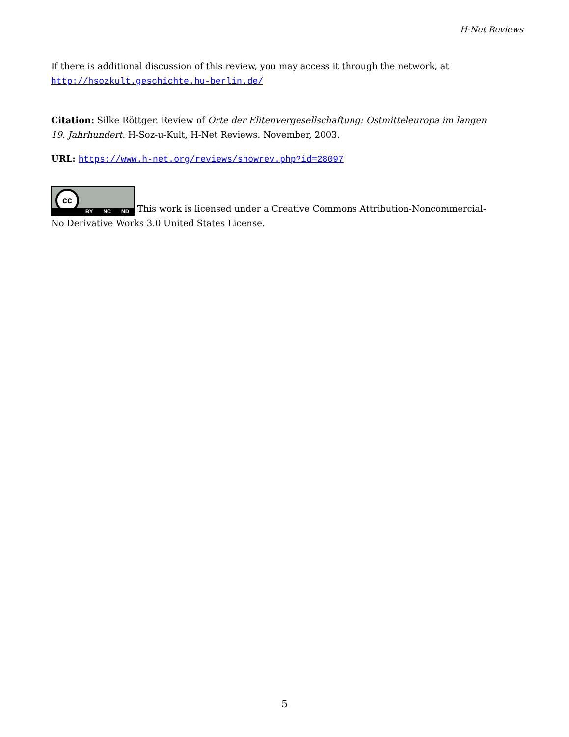H-Net Reviews
If there is additional discussion of this review, you may access it through the network, at http://hsozkult.geschichte.hu-berlin.de/
Citation: Silke Röttger. Review of Orte der Elitenvergesellschaftung: Ostmitteleuropa im langen 19. Jahrhundert. H-Soz-u-Kult, H-Net Reviews. November, 2003.
URL: https://www.h-net.org/reviews/showrev.php?id=28097
cc BY NC ND This work is licensed under a Creative Commons Attribution-Noncommercial-No Derivative Works 3.0 United States License.
5